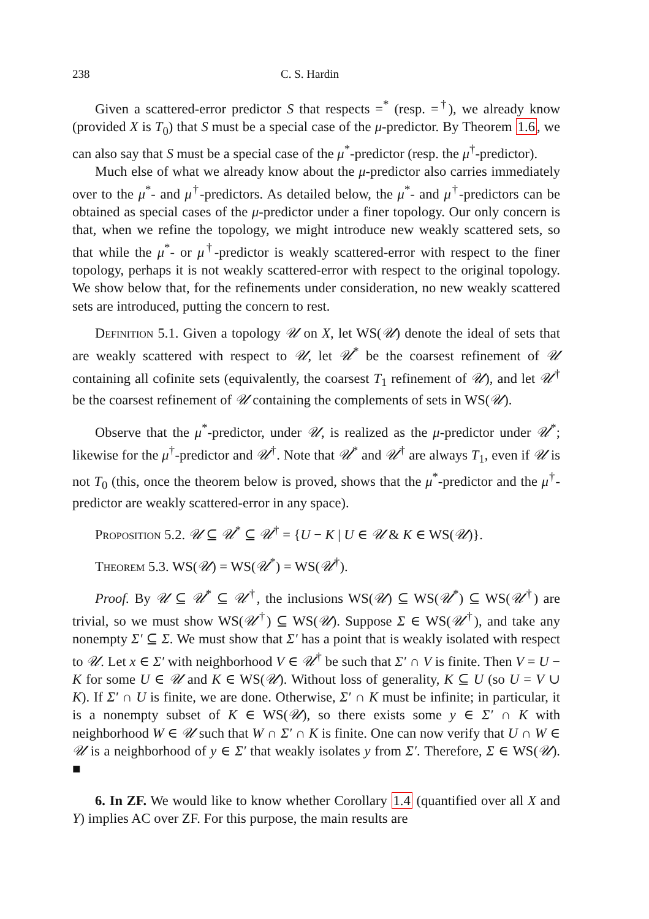238 C. S. Hardin
Given a scattered-error predictor S that respects =<sup>*</sup> (resp. =<sup>†</sup>), we already know (provided X is T<sub>0</sub>) that S must be a special case of the μ-predictor. By Theorem 1.6, we can also say that S must be a special case of the μ<sup>*</sup>-predictor (resp. the μ<sup>†</sup>-predictor).
Much else of what we already know about the μ-predictor also carries immediately over to the μ<sup>*</sup>- and μ<sup>†</sup>-predictors. As detailed below, the μ<sup>*</sup>- and μ<sup>†</sup>-predictors can be obtained as special cases of the μ-predictor under a finer topology. Our only concern is that, when we refine the topology, we might introduce new weakly scattered sets, so that while the μ<sup>*</sup>- or μ<sup>†</sup>-predictor is weakly scattered-error with respect to the finer topology, perhaps it is not weakly scattered-error with respect to the original topology. We show below that, for the refinements under consideration, no new weakly scattered sets are introduced, putting the concern to rest.
Definition 5.1. Given a topology 𝒰 on X, let WS(𝒰) denote the ideal of sets that are weakly scattered with respect to 𝒰, let 𝒰<sup>*</sup> be the coarsest refinement of 𝒰 containing all cofinite sets (equivalently, the coarsest T<sub>1</sub> refinement of 𝒰), and let 𝒰<sup>†</sup> be the coarsest refinement of 𝒰 containing the complements of sets in WS(𝒰).
Observe that the μ<sup>*</sup>-predictor, under 𝒰, is realized as the μ-predictor under 𝒰<sup>*</sup>; likewise for the μ<sup>†</sup>-predictor and 𝒰<sup>†</sup>. Note that 𝒰<sup>*</sup> and 𝒰<sup>†</sup> are always T<sub>1</sub>, even if 𝒰 is not T<sub>0</sub> (this, once the theorem below is proved, shows that the μ<sup>*</sup>-predictor and the μ<sup>†</sup>-predictor are weakly scattered-error in any space).
Proposition 5.2. 𝒰 ⊆ 𝒰<sup>*</sup> ⊆ 𝒰<sup>†</sup> = {U − K | U ∈ 𝒰 & K ∈ WS(𝒰)}.
Theorem 5.3. WS(𝒰) = WS(𝒰<sup>*</sup>) = WS(𝒰<sup>†</sup>).
Proof. By 𝒰 ⊆ 𝒰<sup>*</sup> ⊆ 𝒰<sup>†</sup>, the inclusions WS(𝒰) ⊆ WS(𝒰<sup>*</sup>) ⊆ WS(𝒰<sup>†</sup>) are trivial, so we must show WS(𝒰<sup>†</sup>) ⊆ WS(𝒰). Suppose Σ ∈ WS(𝒰<sup>†</sup>), and take any nonempty Σ′ ⊆ Σ. We must show that Σ′ has a point that is weakly isolated with respect to 𝒰. Let x ∈ Σ′ with neighborhood V ∈ 𝒰<sup>†</sup> be such that Σ′ ∩ V is finite. Then V = U − K for some U ∈ 𝒰 and K ∈ WS(𝒰). Without loss of generality, K ⊆ U (so U = V ∪ K). If Σ′ ∩ U is finite, we are done. Otherwise, Σ′ ∩ K must be infinite; in particular, it is a nonempty subset of K ∈ WS(𝒰), so there exists some y ∈ Σ′ ∩ K with neighborhood W ∈ 𝒰 such that W ∩ Σ′ ∩ K is finite. One can now verify that U ∩ W ∈ 𝒰 is a neighborhood of y ∈ Σ′ that weakly isolates y from Σ′. Therefore, Σ ∈ WS(𝒰). ■
6. In ZF. We would like to know whether Corollary 1.4 (quantified over all X and Y) implies AC over ZF. For this purpose, the main results are